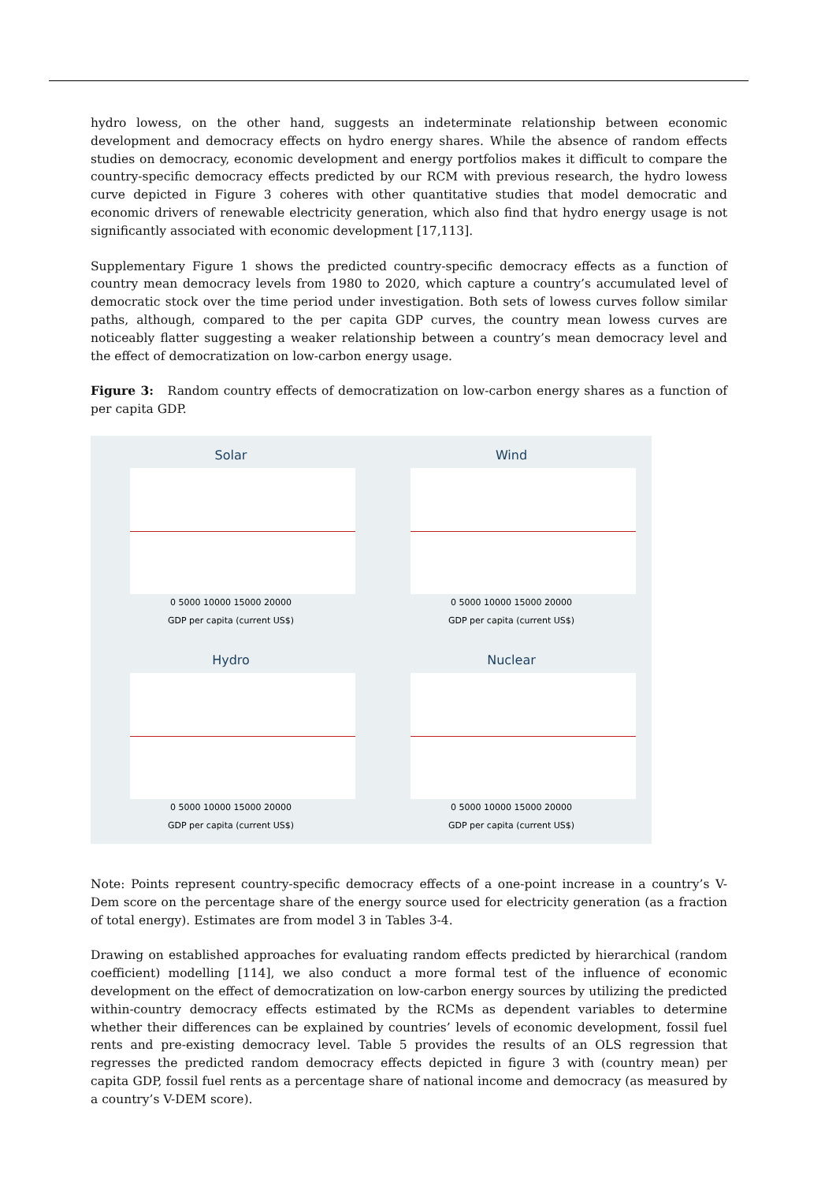hydro lowess, on the other hand, suggests an indeterminate relationship between economic development and democracy effects on hydro energy shares. While the absence of random effects studies on democracy, economic development and energy portfolios makes it difficult to compare the country-specific democracy effects predicted by our RCM with previous research, the hydro lowess curve depicted in Figure 3 coheres with other quantitative studies that model democratic and economic drivers of renewable electricity generation, which also find that hydro energy usage is not significantly associated with economic development [17,113].
Supplementary Figure 1 shows the predicted country-specific democracy effects as a function of country mean democracy levels from 1980 to 2020, which capture a country’s accumulated level of democratic stock over the time period under investigation. Both sets of lowess curves follow similar paths, although, compared to the per capita GDP curves, the country mean lowess curves are noticeably flatter suggesting a weaker relationship between a country’s mean democracy level and the effect of democratization on low-carbon energy usage.
Figure 3: Random country effects of democratization on low-carbon energy shares as a function of per capita GDP.
Solar
0 5000 10000 15000 20000
GDP per capita (current US$)
Wind
0 5000 10000 15000 20000
GDP per capita (current US$)
Hydro
0 5000 10000 15000 20000
GDP per capita (current US$)
Nuclear
0 5000 10000 15000 20000
GDP per capita (current US$)
Note: Points represent country-specific democracy effects of a one-point increase in a country’s V-Dem score on the percentage share of the energy source used for electricity generation (as a fraction of total energy). Estimates are from model 3 in Tables 3-4.
Drawing on established approaches for evaluating random effects predicted by hierarchical (random coefficient) modelling [114], we also conduct a more formal test of the influence of economic development on the effect of democratization on low-carbon energy sources by utilizing the predicted within-country democracy effects estimated by the RCMs as dependent variables to determine whether their differences can be explained by countries’ levels of economic development, fossil fuel rents and pre-existing democracy level. Table 5 provides the results of an OLS regression that regresses the predicted random democracy effects depicted in figure 3 with (country mean) per capita GDP, fossil fuel rents as a percentage share of national income and democracy (as measured by a country’s V-DEM score).